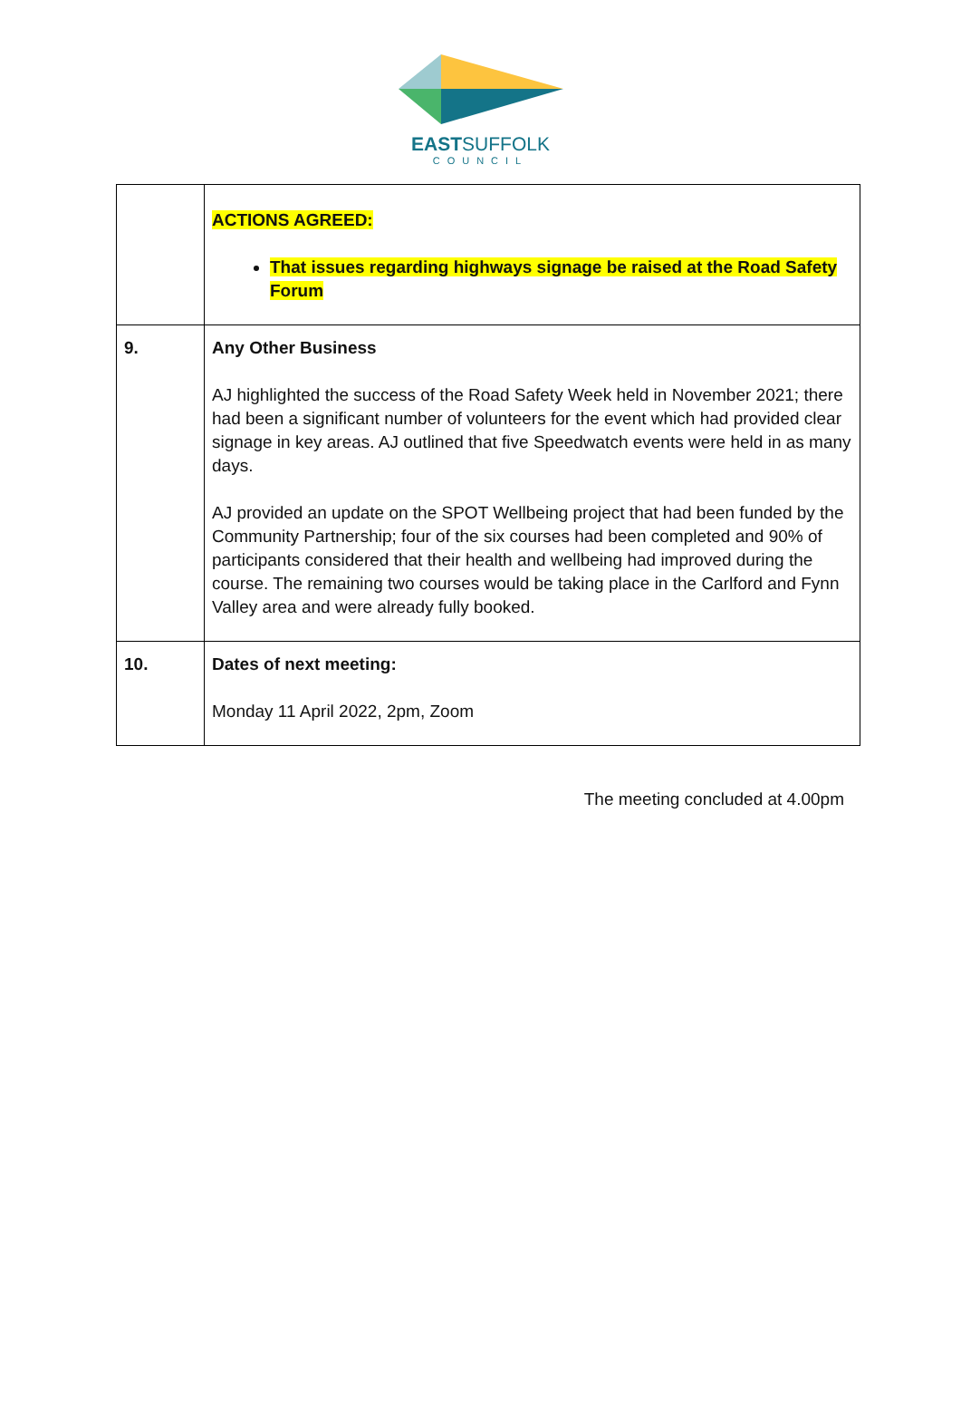EASTSUFFOLK
COUNCIL
| | ACTIONS AGREED: That issues regarding highways signage be raised at the Road Safety Forum |
| 9. | Any Other Business AJ highlighted the success of the Road Safety Week held in November 2021; there had been a significant number of volunteers for the event which had provided clear signage in key areas. AJ outlined that five Speedwatch events were held in as many days. AJ provided an update on the SPOT Wellbeing project that had been funded by the Community Partnership; four of the six courses had been completed and 90% of participants considered that their health and wellbeing had improved during the course. The remaining two courses would be taking place in the Carlford and Fynn Valley area and were already fully booked. |
| 10. | Dates of next meeting: Monday 11 April 2022, 2pm, Zoom |
The meeting concluded at 4.00pm